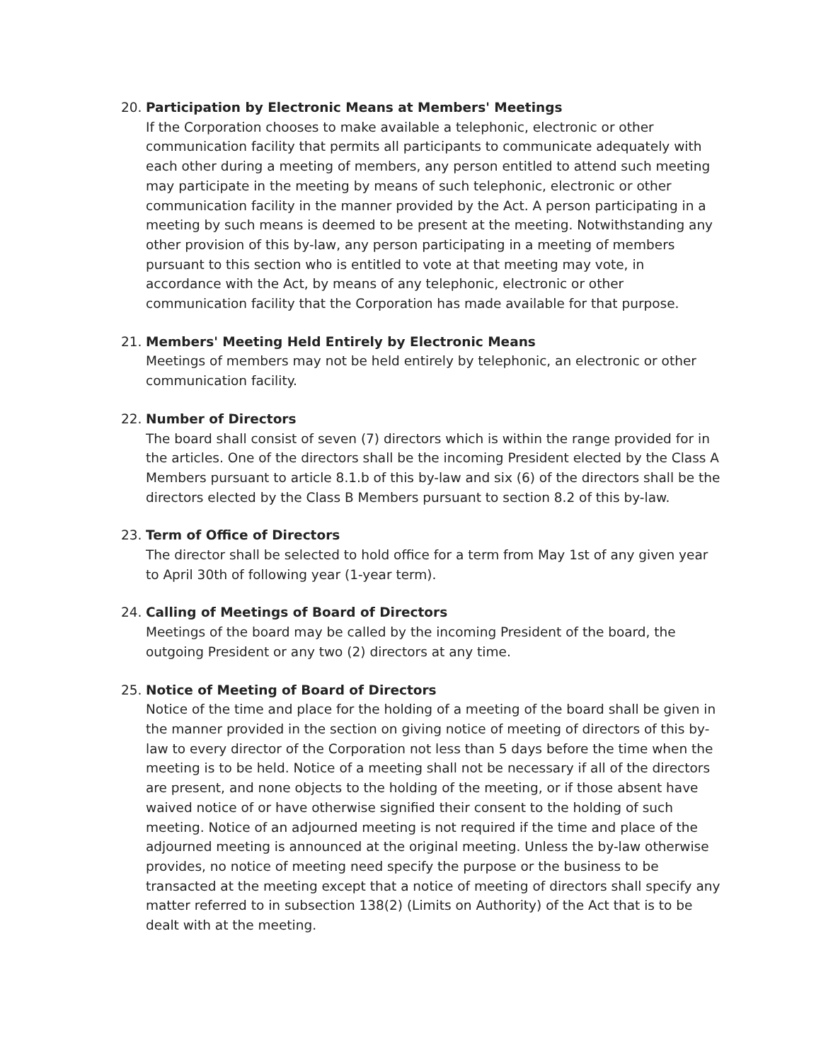20. Participation by Electronic Means at Members' Meetings
If the Corporation chooses to make available a telephonic, electronic or other communication facility that permits all participants to communicate adequately with each other during a meeting of members, any person entitled to attend such meeting may participate in the meeting by means of such telephonic, electronic or other communication facility in the manner provided by the Act. A person participating in a meeting by such means is deemed to be present at the meeting. Notwithstanding any other provision of this by-law, any person participating in a meeting of members pursuant to this section who is entitled to vote at that meeting may vote, in accordance with the Act, by means of any telephonic, electronic or other communication facility that the Corporation has made available for that purpose.
21. Members' Meeting Held Entirely by Electronic Means
Meetings of members may not be held entirely by telephonic, an electronic or other communication facility.
22. Number of Directors
The board shall consist of seven (7) directors which is within the range provided for in the articles. One of the directors shall be the incoming President elected by the Class A Members pursuant to article 8.1.b of this by-law and six (6) of the directors shall be the directors elected by the Class B Members pursuant to section 8.2 of this by-law.
23. Term of Office of Directors
The director shall be selected to hold office for a term from May 1st of any given year to April 30th of following year (1-year term).
24. Calling of Meetings of Board of Directors
Meetings of the board may be called by the incoming President of the board, the outgoing President or any two (2) directors at any time.
25. Notice of Meeting of Board of Directors
Notice of the time and place for the holding of a meeting of the board shall be given in the manner provided in the section on giving notice of meeting of directors of this by-law to every director of the Corporation not less than 5 days before the time when the meeting is to be held. Notice of a meeting shall not be necessary if all of the directors are present, and none objects to the holding of the meeting, or if those absent have waived notice of or have otherwise signified their consent to the holding of such meeting. Notice of an adjourned meeting is not required if the time and place of the adjourned meeting is announced at the original meeting. Unless the by-law otherwise provides, no notice of meeting need specify the purpose or the business to be transacted at the meeting except that a notice of meeting of directors shall specify any matter referred to in subsection 138(2) (Limits on Authority) of the Act that is to be dealt with at the meeting.